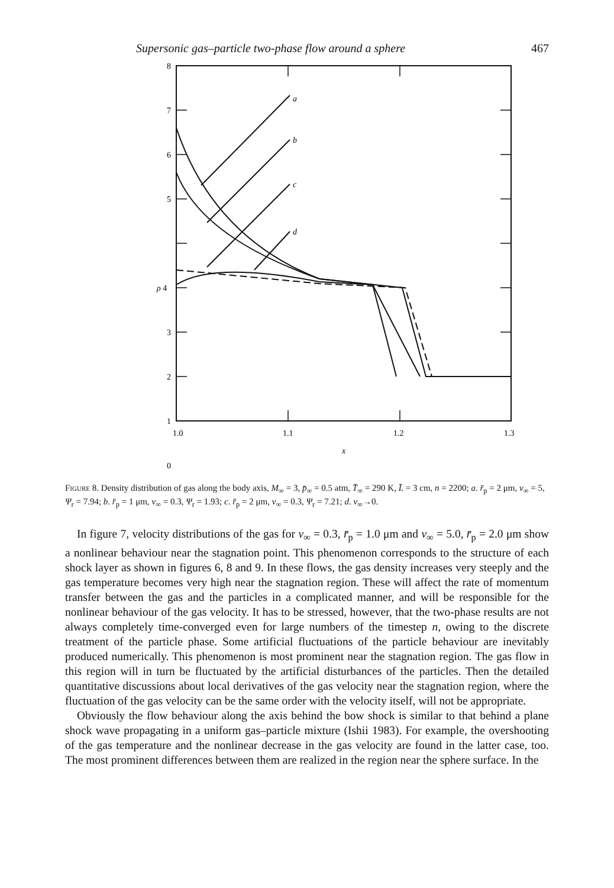Supersonic gas–particle two-phase flow around a sphere 467
a
b
c
d
8
7
6
5
ρ 4
3
2
1
0
1.0
1.1
1.2
1.3
x
Figure 8. Density distribution of gas along the body axis, M<sub>∞</sub> = 3, p̄<sub>∞</sub> = 0.5 atm, T̄<sub>∞</sub> = 290 K, L̄ = 3 cm, n = 2200; a. r̄<sub>p</sub> = 2 μm, ν<sub>∞</sub> = 5, Ψ<sub>r</sub> = 7.94; b. r̄<sub>p</sub> = 1 μm, ν<sub>∞</sub> = 0.3, Ψ<sub>r</sub> = 1.93; c. r̄<sub>p</sub> = 2 μm, ν<sub>∞</sub> = 0.3, Ψ<sub>r</sub> = 7.21; d. ν<sub>∞</sub>→0.
In figure 7, velocity distributions of the gas for ν<sub>∞</sub> = 0.3, r̄<sub>p</sub> = 1.0 μm and ν<sub>∞</sub> = 5.0, r̄<sub>p</sub> = 2.0 μm show a nonlinear behaviour near the stagnation point. This phenomenon corresponds to the structure of each shock layer as shown in figures 6, 8 and 9. In these flows, the gas density increases very steeply and the gas temperature becomes very high near the stagnation region. These will affect the rate of momentum transfer between the gas and the particles in a complicated manner, and will be responsible for the nonlinear behaviour of the gas velocity. It has to be stressed, however, that the two-phase results are not always completely time-converged even for large numbers of the timestep n, owing to the discrete treatment of the particle phase. Some artificial fluctuations of the particle behaviour are inevitably produced numerically. This phenomenon is most prominent near the stagnation region. The gas flow in this region will in turn be fluctuated by the artificial disturbances of the particles. Then the detailed quantitative discussions about local derivatives of the gas velocity near the stagnation region, where the fluctuation of the gas velocity can be the same order with the velocity itself, will not be appropriate.
Obviously the flow behaviour along the axis behind the bow shock is similar to that behind a plane shock wave propagating in a uniform gas–particle mixture (Ishii 1983). For example, the overshooting of the gas temperature and the nonlinear decrease in the gas velocity are found in the latter case, too. The most prominent differences between them are realized in the region near the sphere surface. In the